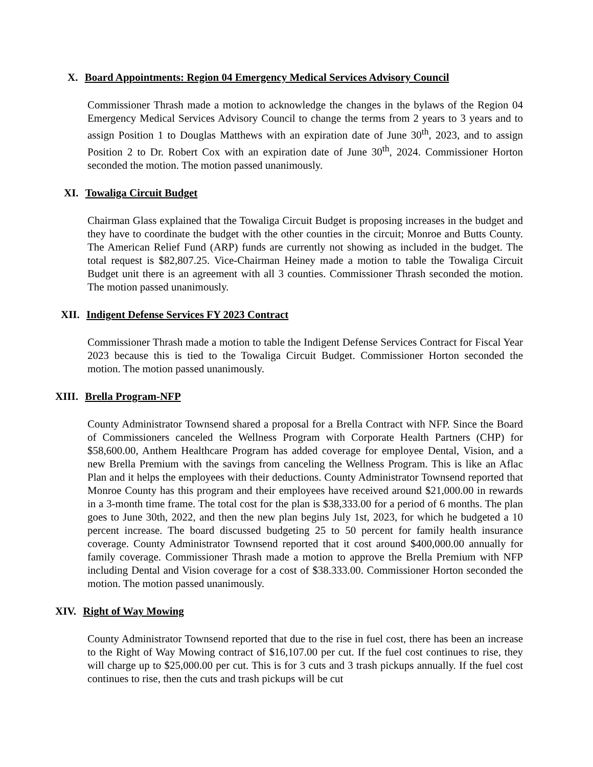X. Board Appointments: Region 04 Emergency Medical Services Advisory Council
Commissioner Thrash made a motion to acknowledge the changes in the bylaws of the Region 04 Emergency Medical Services Advisory Council to change the terms from 2 years to 3 years and to assign Position 1 to Douglas Matthews with an expiration date of June 30<sup>th</sup>, 2023, and to assign Position 2 to Dr. Robert Cox with an expiration date of June 30<sup>th</sup>, 2024. Commissioner Horton seconded the motion. The motion passed unanimously.
XI. Towaliga Circuit Budget
Chairman Glass explained that the Towaliga Circuit Budget is proposing increases in the budget and they have to coordinate the budget with the other counties in the circuit; Monroe and Butts County. The American Relief Fund (ARP) funds are currently not showing as included in the budget. The total request is $82,807.25. Vice-Chairman Heiney made a motion to table the Towaliga Circuit Budget unit there is an agreement with all 3 counties. Commissioner Thrash seconded the motion. The motion passed unanimously.
XII. Indigent Defense Services FY 2023 Contract
Commissioner Thrash made a motion to table the Indigent Defense Services Contract for Fiscal Year 2023 because this is tied to the Towaliga Circuit Budget. Commissioner Horton seconded the motion. The motion passed unanimously.
XIII. Brella Program-NFP
County Administrator Townsend shared a proposal for a Brella Contract with NFP. Since the Board of Commissioners canceled the Wellness Program with Corporate Health Partners (CHP) for $58,600.00, Anthem Healthcare Program has added coverage for employee Dental, Vision, and a new Brella Premium with the savings from canceling the Wellness Program. This is like an Aflac Plan and it helps the employees with their deductions. County Administrator Townsend reported that Monroe County has this program and their employees have received around $21,000.00 in rewards in a 3-month time frame. The total cost for the plan is $38,333.00 for a period of 6 months. The plan goes to June 30th, 2022, and then the new plan begins July 1st, 2023, for which he budgeted a 10 percent increase. The board discussed budgeting 25 to 50 percent for family health insurance coverage. County Administrator Townsend reported that it cost around $400,000.00 annually for family coverage. Commissioner Thrash made a motion to approve the Brella Premium with NFP including Dental and Vision coverage for a cost of $38.333.00. Commissioner Horton seconded the motion. The motion passed unanimously.
XIV. Right of Way Mowing
County Administrator Townsend reported that due to the rise in fuel cost, there has been an increase to the Right of Way Mowing contract of $16,107.00 per cut. If the fuel cost continues to rise, they will charge up to $25,000.00 per cut. This is for 3 cuts and 3 trash pickups annually. If the fuel cost continues to rise, then the cuts and trash pickups will be cut